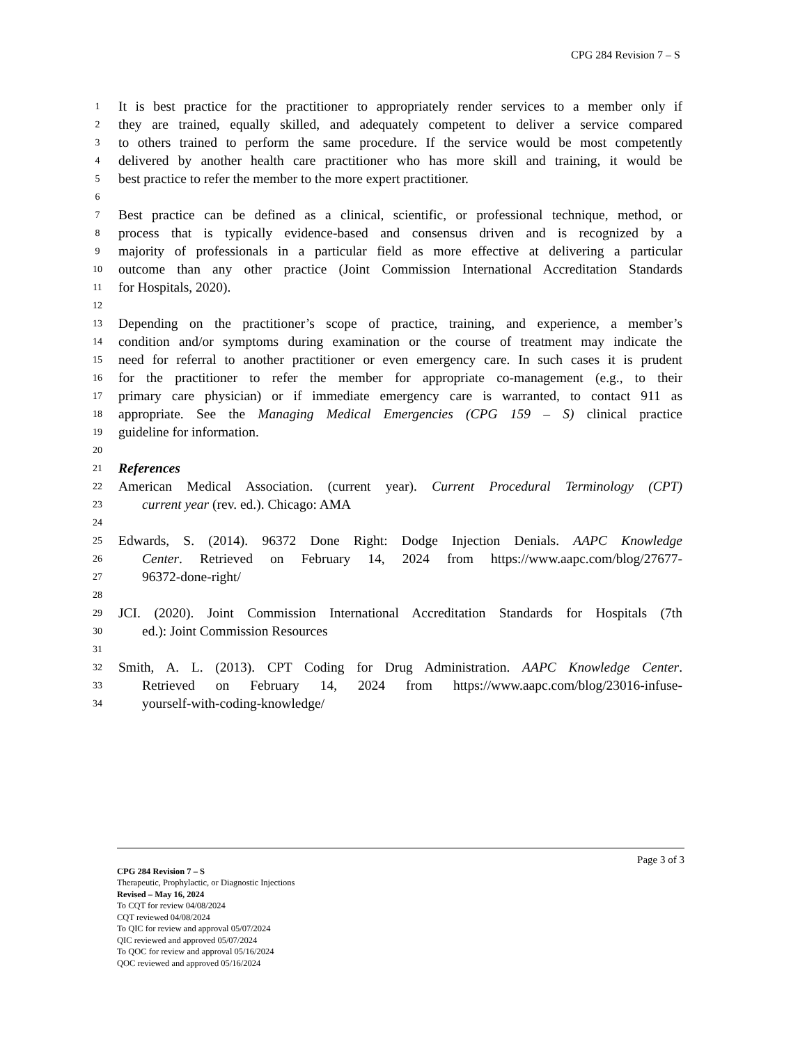CPG 284 Revision 7 – S
1 It is best practice for the practitioner to appropriately render services to a member only if
2 they are trained, equally skilled, and adequately competent to deliver a service compared
3 to others trained to perform the same procedure. If the service would be most competently
4 delivered by another health care practitioner who has more skill and training, it would be
5 best practice to refer the member to the more expert practitioner.
6
7 Best practice can be defined as a clinical, scientific, or professional technique, method, or
8 process that is typically evidence-based and consensus driven and is recognized by a
9 majority of professionals in a particular field as more effective at delivering a particular
10 outcome than any other practice (Joint Commission International Accreditation Standards
11 for Hospitals, 2020).
12
13 Depending on the practitioner’s scope of practice, training, and experience, a member’s
14 condition and/or symptoms during examination or the course of treatment may indicate the
15 need for referral to another practitioner or even emergency care. In such cases it is prudent
16 for the practitioner to refer the member for appropriate co-management (e.g., to their
17 primary care physician) or if immediate emergency care is warranted, to contact 911 as
18 appropriate. See the Managing Medical Emergencies (CPG 159 – S) clinical practice
19 guideline for information.
20
21 References
22 American Medical Association. (current year). Current Procedural Terminology (CPT)
23 current year (rev. ed.). Chicago: AMA
24
25 Edwards, S. (2014). 96372 Done Right: Dodge Injection Denials. AAPC Knowledge
26 Center. Retrieved on February 14, 2024 from https://www.aapc.com/blog/27677-
27 96372-done-right/
28
29 JCI. (2020). Joint Commission International Accreditation Standards for Hospitals (7th
30 ed.): Joint Commission Resources
31
32 Smith, A. L. (2013). CPT Coding for Drug Administration. AAPC Knowledge Center.
33 Retrieved on February 14, 2024 from https://www.aapc.com/blog/23016-infuse-
34 yourself-with-coding-knowledge/
Page 3 of 3
CPG 284 Revision 7 – S
Therapeutic, Prophylactic, or Diagnostic Injections
Revised – May 16, 2024
To CQT for review 04/08/2024
CQT reviewed 04/08/2024
To QIC for review and approval 05/07/2024
QIC reviewed and approved 05/07/2024
To QOC for review and approval 05/16/2024
QOC reviewed and approved 05/16/2024